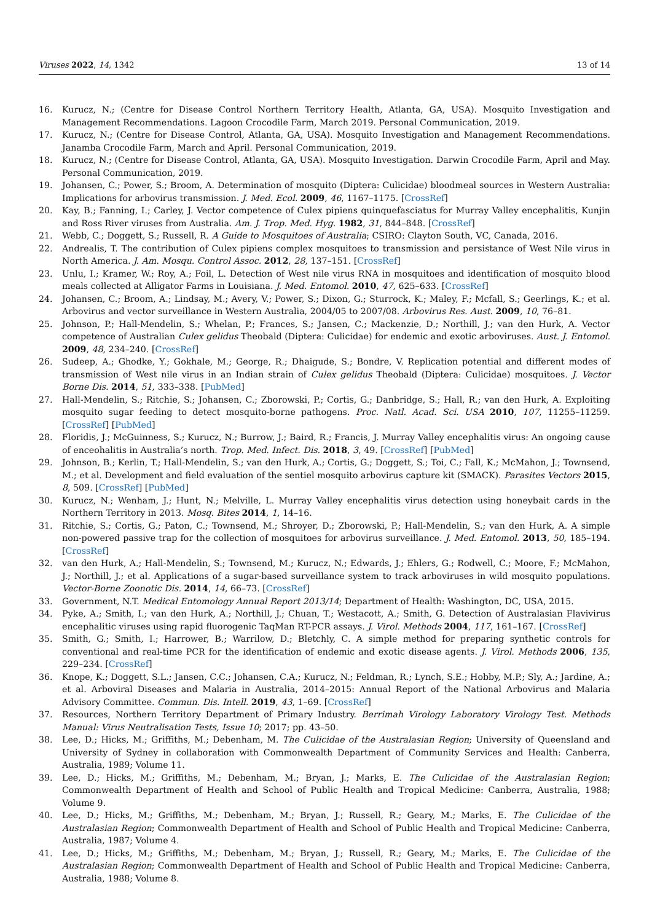Viruses 2022, 14, 1342 13 of 14
16. Kurucz, N.; (Centre for Disease Control Northern Territory Health, Atlanta, GA, USA). Mosquito Investigation and Management Recommendations. Lagoon Crocodile Farm, March 2019. Personal Communication, 2019.
17. Kurucz, N.; (Centre for Disease Control, Atlanta, GA, USA). Mosquito Investigation and Management Recommendations. Janamba Crocodile Farm, March and April. Personal Communication, 2019.
18. Kurucz, N.; (Centre for Disease Control, Atlanta, GA, USA). Mosquito Investigation. Darwin Crocodile Farm, April and May. Personal Communication, 2019.
19. Johansen, C.; Power, S.; Broom, A. Determination of mosquito (Diptera: Culicidae) bloodmeal sources in Western Australia: Implications for arbovirus transmission. J. Med. Ecol. 2009, 46, 1167–1175. [CrossRef]
20. Kay, B.; Fanning, I.; Carley, J. Vector competence of Culex pipiens quinquefasciatus for Murray Valley encephalitis, Kunjin and Ross River viruses from Australia. Am. J. Trop. Med. Hyg. 1982, 31, 844–848. [CrossRef]
21. Webb, C.; Doggett, S.; Russell, R. A Guide to Mosquitoes of Australia; CSIRO: Clayton South, VC, Canada, 2016.
22. Andrealis, T. The contribution of Culex pipiens complex mosquitoes to transmission and persistance of West Nile virus in North America. J. Am. Mosqu. Control Assoc. 2012, 28, 137–151. [CrossRef]
23. Unlu, I.; Kramer, W.; Roy, A.; Foil, L. Detection of West nile virus RNA in mosquitoes and identification of mosquito blood meals collected at Alligator Farms in Louisiana. J. Med. Entomol. 2010, 47, 625–633. [CrossRef]
24. Johansen, C.; Broom, A.; Lindsay, M.; Avery, V.; Power, S.; Dixon, G.; Sturrock, K.; Maley, F.; Mcfall, S.; Geerlings, K.; et al. Arbovirus and vector surveillance in Western Australia, 2004/05 to 2007/08. Arbovirus Res. Aust. 2009, 10, 76–81.
25. Johnson, P.; Hall-Mendelin, S.; Whelan, P.; Frances, S.; Jansen, C.; Mackenzie, D.; Northill, J.; van den Hurk, A. Vector competence of Australian Culex gelidus Theobald (Diptera: Culicidae) for endemic and exotic arboviruses. Aust. J. Entomol. 2009, 48, 234–240. [CrossRef]
26. Sudeep, A.; Ghodke, Y.; Gokhale, M.; George, R.; Dhaigude, S.; Bondre, V. Replication potential and different modes of transmission of West nile virus in an Indian strain of Culex gelidus Theobald (Diptera: Culicidae) mosquitoes. J. Vector Borne Dis. 2014, 51, 333–338. [PubMed]
27. Hall-Mendelin, S.; Ritchie, S.; Johansen, C.; Zborowski, P.; Cortis, G.; Danbridge, S.; Hall, R.; van den Hurk, A. Exploiting mosquito sugar feeding to detect mosquito-borne pathogens. Proc. Natl. Acad. Sci. USA 2010, 107, 11255–11259. [CrossRef] [PubMed]
28. Floridis, J.; McGuinness, S.; Kurucz, N.; Burrow, J.; Baird, R.; Francis, J. Murray Valley encephalitis virus: An ongoing cause of enceohalitis in Australia’s north. Trop. Med. Infect. Dis. 2018, 3, 49. [CrossRef] [PubMed]
29. Johnson, B.; Kerlin, T.; Hall-Mendelin, S.; van den Hurk, A.; Cortis, G.; Doggett, S.; Toi, C.; Fall, K.; McMahon, J.; Townsend, M.; et al. Development and field evaluation of the sentiel mosquito arbovirus capture kit (SMACK). Parasites Vectors 2015, 8, 509. [CrossRef] [PubMed]
30. Kurucz, N.; Wenham, J.; Hunt, N.; Melville, L. Murray Valley encephalitis virus detection using honeybait cards in the Northern Territory in 2013. Mosq. Bites 2014, 1, 14–16.
31. Ritchie, S.; Cortis, G.; Paton, C.; Townsend, M.; Shroyer, D.; Zborowski, P.; Hall-Mendelin, S.; van den Hurk, A. A simple non-powered passive trap for the collection of mosquitoes for arbovirus surveillance. J. Med. Entomol. 2013, 50, 185–194. [CrossRef]
32. van den Hurk, A.; Hall-Mendelin, S.; Townsend, M.; Kurucz, N.; Edwards, J.; Ehlers, G.; Rodwell, C.; Moore, F.; McMahon, J.; Northill, J.; et al. Applications of a sugar-based surveillance system to track arboviruses in wild mosquito populations. Vector-Borne Zoonotic Dis. 2014, 14, 66–73. [CrossRef]
33. Government, N.T. Medical Entomology Annual Report 2013/14; Department of Health: Washington, DC, USA, 2015.
34. Pyke, A.; Smith, I.; van den Hurk, A.; Northill, J.; Chuan, T.; Westacott, A.; Smith, G. Detection of Australasian Flavivirus encephalitic viruses using rapid fluorogenic TaqMan RT-PCR assays. J. Virol. Methods 2004, 117, 161–167. [CrossRef]
35. Smith, G.; Smith, I.; Harrower, B.; Warrilow, D.; Bletchly, C. A simple method for preparing synthetic controls for conventional and real-time PCR for the identification of endemic and exotic disease agents. J. Virol. Methods 2006, 135, 229–234. [CrossRef]
36. Knope, K.; Doggett, S.L.; Jansen, C.C.; Johansen, C.A.; Kurucz, N.; Feldman, R.; Lynch, S.E.; Hobby, M.P.; Sly, A.; Jardine, A.; et al. Arboviral Diseases and Malaria in Australia, 2014–2015: Annual Report of the National Arbovirus and Malaria Advisory Committee. Commun. Dis. Intell. 2019, 43, 1–69. [CrossRef]
37. Resources, Northern Territory Department of Primary Industry. Berrimah Virology Laboratory Virology Test. Methods Manual: Virus Neutralisation Tests, Issue 10; 2017; pp. 43–50.
38. Lee, D.; Hicks, M.; Griffiths, M.; Debenham, M. The Culicidae of the Australasian Region; University of Queensland and University of Sydney in collaboration with Commonwealth Department of Community Services and Health: Canberra, Australia, 1989; Volume 11.
39. Lee, D.; Hicks, M.; Griffiths, M.; Debenham, M.; Bryan, J.; Marks, E. The Culicidae of the Australasian Region; Commonwealth Department of Health and School of Public Health and Tropical Medicine: Canberra, Australia, 1988; Volume 9.
40. Lee, D.; Hicks, M.; Griffiths, M.; Debenham, M.; Bryan, J.; Russell, R.; Geary, M.; Marks, E. The Culicidae of the Australasian Region; Commonwealth Department of Health and School of Public Health and Tropical Medicine: Canberra, Australia, 1987; Volume 4.
41. Lee, D.; Hicks, M.; Griffiths, M.; Debenham, M.; Bryan, J.; Russell, R.; Geary, M.; Marks, E. The Culicidae of the Australasian Region; Commonwealth Department of Health and School of Public Health and Tropical Medicine: Canberra, Australia, 1988; Volume 8.